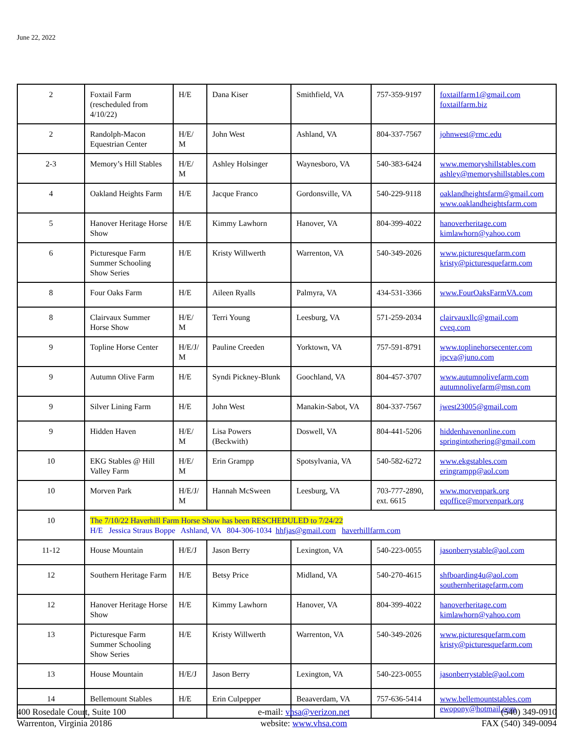June 22, 2022
| 2 | Foxtail Farm (rescheduled from 4/10/22) | H/E | Dana Kiser | Smithfield, VA | 757-359-9197 | foxtailfarm1@gmail.com foxtailfarm.biz |
| 2 | Randolph-Macon Equestrian Center | H/E/ M | John West | Ashland, VA | 804-337-7567 | johnwest@rmc.edu |
| 2-3 | Memory’s Hill Stables | H/E/ M | Ashley Holsinger | Waynesboro, VA | 540-383-6424 | www.memoryshillstables.com ashley@memoryshillstables.com |
| 4 | Oakland Heights Farm | H/E | Jacque Franco | Gordonsville, VA | 540-229-9118 | oaklandheightsfarm@gmail.com www.oaklandheightsfarm.com |
| 5 | Hanover Heritage Horse Show | H/E | Kimmy Lawhorn | Hanover, VA | 804-399-4022 | hanoverheritage.com kimlawhorn@yahoo.com |
| 6 | Picturesque Farm Summer Schooling Show Series | H/E | Kristy Willwerth | Warrenton, VA | 540-349-2026 | www.picturesquefarm.com kristy@picturesquefarm.com |
| 8 | Four Oaks Farm | H/E | Aileen Ryalls | Palmyra, VA | 434-531-3366 | www.FourOaksFarmVA.com |
| 8 | Clairvaux Summer Horse Show | H/E/ M | Terri Young | Leesburg, VA | 571-259-2034 | clairvauxllc@gmail.com cveq.com |
| 9 | Topline Horse Center | H/E/J/ M | Pauline Creeden | Yorktown, VA | 757-591-8791 | www.toplinehorsecenter.com jpcva@juno.com |
| 9 | Autumn Olive Farm | H/E | Syndi Pickney-Blunk | Goochland, VA | 804-457-3707 | www.autumnolivefarm.com autumnolivefarm@msn.com |
| 9 | Silver Lining Farm | H/E | John West | Manakin-Sabot, VA | 804-337-7567 | jwest23005@gmail.com |
| 9 | Hidden Haven | H/E/ M | Lisa Powers (Beckwith) | Doswell, VA | 804-441-5206 | hiddenhavenonline.com springintothering@gmail.com |
| 10 | EKG Stables @ Hill Valley Farm | H/E/ M | Erin Grampp | Spotsylvania, VA | 540-582-6272 | www.ekgstables.com eringrampp@aol.com |
| 10 | Morven Park | H/E/J/ M | Hannah McSween | Leesburg, VA | 703-777-2890, ext. 6615 | www.morvenpark.org eqoffice@morvenpark.org |
| 10 | The 7/10/22 Haverhill Farm Horse Show has been RESCHEDULED to 7/24/22 H/E Jessica Straus Boppe Ashland, VA 804-306-1034 hhfjas@gmail.com haverhillfarm.com | | | | | |
| 11-12 | House Mountain | H/E/J | Jason Berry | Lexington, VA | 540-223-0055 | jasonberrystable@aol.com |
| 12 | Southern Heritage Farm | H/E | Betsy Price | Midland, VA | 540-270-4615 | shfboarding4u@aol.com southernheritagefarm.com |
| 12 | Hanover Heritage Horse Show | H/E | Kimmy Lawhorn | Hanover, VA | 804-399-4022 | hanoverheritage.com kimlawhorn@yahoo.com |
| 13 | Picturesque Farm Summer Schooling Show Series | H/E | Kristy Willwerth | Warrenton, VA | 540-349-2026 | www.picturesquefarm.com kristy@picturesquefarm.com |
| 13 | House Mountain | H/E/J | Jason Berry | Lexington, VA | 540-223-0055 | jasonberrystable@aol.com |
| 14 | Bellemount Stables | H/E | Erin Culpepper | Beaaverdam, VA | 757-636-5414 | www.bellemountstables.com ewopony@hotmail.com |
400 Rosedale Court, Suite 100
Warrenton, Virginia 20186
e-mail: vhsa@verizon.net
website: www.vhsa.com
(540) 349-0910
FAX (540) 349-0094